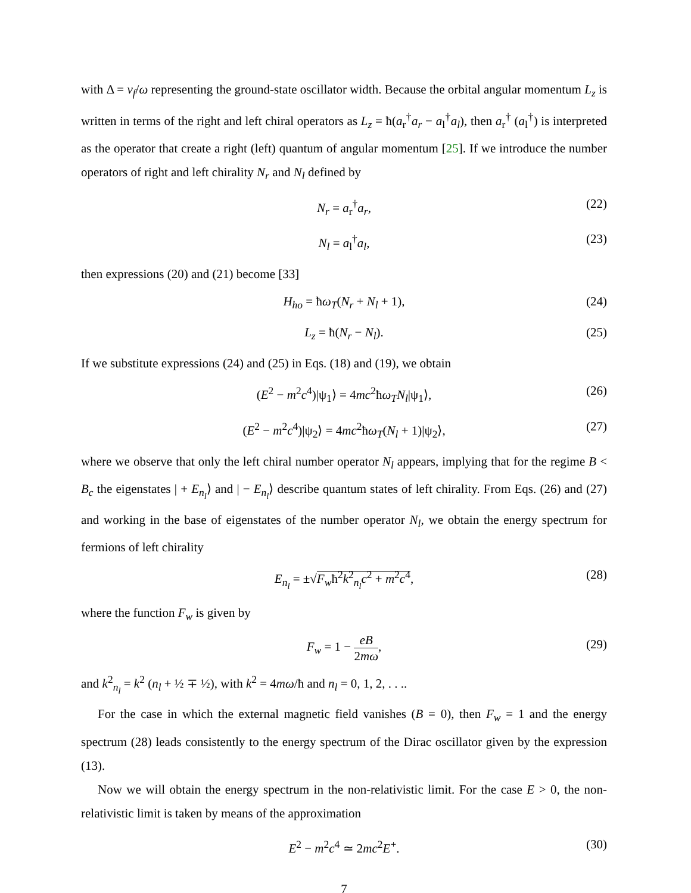with Δ = v<sub>f</sub>/ω representing the ground-state oscillator width. Because the orbital angular momentum L<sub>z</sub> is written in terms of the right and left chiral operators as L<sub>z</sub> = ħ(a<sub>r</sub><sup>†</sup>a<sub>r</sub> − a<sub>l</sub><sup>†</sup>a<sub>l</sub>), then a<sub>r</sub><sup>†</sup> (a<sub>l</sub><sup>†</sup>) is interpreted as the operator that create a right (left) quantum of angular momentum [25]. If we introduce the number operators of right and left chirality N<sub>r</sub> and N<sub>l</sub> defined by
N<sub>r</sub> = a<sub>r</sub><sup>†</sup>a<sub>r</sub>, (22)
N<sub>l</sub> = a<sub>l</sub><sup>†</sup>a<sub>l</sub>, (23)
then expressions (20) and (21) become [33]
H<sub>ho</sub> = ħω<sub>T</sub>(N<sub>r</sub> + N<sub>l</sub> + 1), (24)
L<sub>z</sub> = ħ(N<sub>r</sub> − N<sub>l</sub>). (25)
If we substitute expressions (24) and (25) in Eqs. (18) and (19), we obtain
(E<sup>2</sup> − m<sup>2</sup>c<sup>4</sup>)|ψ<sub>1</sub>⟩ = 4mc<sup>2</sup>ħω<sub>T</sub>N<sub>l</sub>|ψ<sub>1</sub>⟩, (26)
(E<sup>2</sup> − m<sup>2</sup>c<sup>4</sup>)|ψ<sub>2</sub>⟩ = 4mc<sup>2</sup>ħω<sub>T</sub>(N<sub>l</sub> + 1)|ψ<sub>2</sub>⟩, (27)
where we observe that only the left chiral number operator N<sub>l</sub> appears, implying that for the regime B < B<sub>c</sub> the eigenstates | + E<sub>n<sub>l</sub></sub>⟩ and | − E<sub>n<sub>l</sub></sub>⟩ describe quantum states of left chirality. From Eqs. (26) and (27) and working in the base of eigenstates of the number operator N<sub>l</sub>, we obtain the energy spectrum for fermions of left chirality
E<sub>n<sub>l</sub></sub> = ±√F<sub>w</sub>ħ<sup>2</sup>k<sup>2</sup><sub>n<sub>l</sub></sub>c<sup>2</sup> + m<sup>2</sup>c<sup>4</sup>, (28)
where the function F<sub>w</sub> is given by
F<sub>w</sub> = 1 − eB 2mω, (29)
and k<sup>2</sup><sub>n<sub>l</sub></sub> = k<sup>2</sup> (n<sub>l</sub> + ½ ∓ ½), with k<sup>2</sup> = 4mω/ħ and n<sub>l</sub> = 0, 1, 2, . . ..
For the case in which the external magnetic field vanishes (B = 0), then F<sub>w</sub> = 1 and the energy spectrum (28) leads consistently to the energy spectrum of the Dirac oscillator given by the expression (13).
Now we will obtain the energy spectrum in the non-relativistic limit. For the case E > 0, the non-relativistic limit is taken by means of the approximation
E<sup>2</sup> − m<sup>2</sup>c<sup>4</sup> ≃ 2mc<sup>2</sup>E<sup>+</sup>. (30)
7